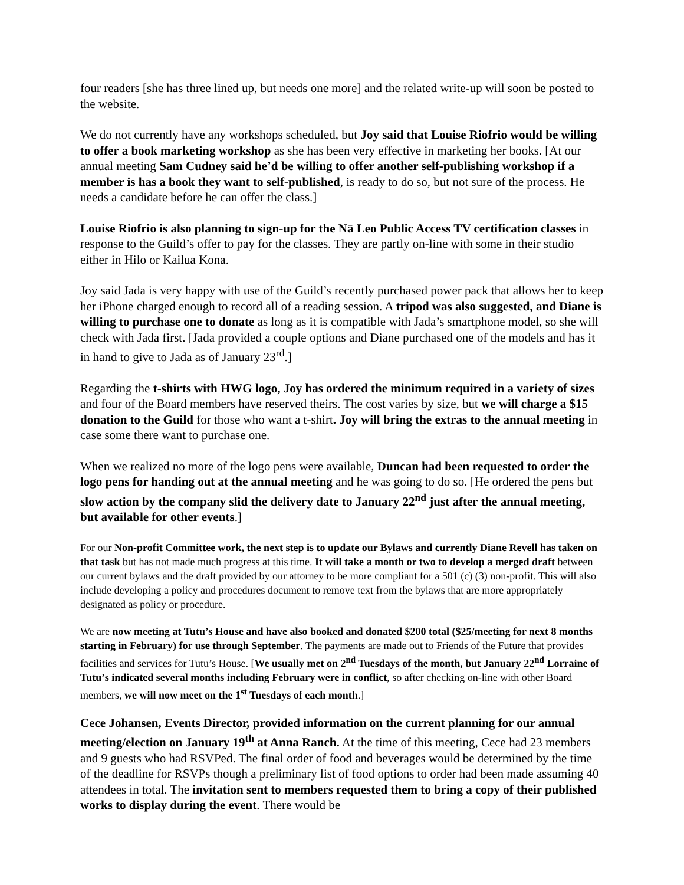four readers [she has three lined up, but needs one more] and the related write-up will soon be posted to the website.
We do not currently have any workshops scheduled, but Joy said that Louise Riofrio would be willing to offer a book marketing workshop as she has been very effective in marketing her books. [At our annual meeting Sam Cudney said he’d be willing to offer another self-publishing workshop if a member is has a book they want to self-published, is ready to do so, but not sure of the process. He needs a candidate before he can offer the class.]
Louise Riofrio is also planning to sign-up for the Nā Leo Public Access TV certification classes in response to the Guild’s offer to pay for the classes. They are partly on-line with some in their studio either in Hilo or Kailua Kona.
Joy said Jada is very happy with use of the Guild’s recently purchased power pack that allows her to keep her iPhone charged enough to record all of a reading session. A tripod was also suggested, and Diane is willing to purchase one to donate as long as it is compatible with Jada’s smartphone model, so she will check with Jada first. [Jada provided a couple options and Diane purchased one of the models and has it in hand to give to Jada as of January 23<sup>rd</sup>.]
Regarding the t-shirts with HWG logo, Joy has ordered the minimum required in a variety of sizes and four of the Board members have reserved theirs. The cost varies by size, but we will charge a $15 donation to the Guild for those who want a t-shirt. Joy will bring the extras to the annual meeting in case some there want to purchase one.
When we realized no more of the logo pens were available, Duncan had been requested to order the logo pens for handing out at the annual meeting and he was going to do so. [He ordered the pens but slow action by the company slid the delivery date to January 22<sup>nd</sup> just after the annual meeting, but available for other events.]
For our Non-profit Committee work, the next step is to update our Bylaws and currently Diane Revell has taken on that task but has not made much progress at this time. It will take a month or two to develop a merged draft between our current bylaws and the draft provided by our attorney to be more compliant for a 501 (c) (3) non-profit. This will also include developing a policy and procedures document to remove text from the bylaws that are more appropriately designated as policy or procedure.
We are now meeting at Tutu’s House and have also booked and donated $200 total ($25/meeting for next 8 months starting in February) for use through September. The payments are made out to Friends of the Future that provides facilities and services for Tutu’s House. [We usually met on 2<sup>nd</sup> Tuesdays of the month, but January 22<sup>nd</sup> Lorraine of Tutu’s indicated several months including February were in conflict, so after checking on-line with other Board members, we will now meet on the 1<sup>st</sup> Tuesdays of each month.]
Cece Johansen, Events Director, provided information on the current planning for our annual meeting/election on January 19<sup>th</sup> at Anna Ranch. At the time of this meeting, Cece had 23 members and 9 guests who had RSVPed. The final order of food and beverages would be determined by the time of the deadline for RSVPs though a preliminary list of food options to order had been made assuming 40 attendees in total. The invitation sent to members requested them to bring a copy of their published works to display during the event. There would be